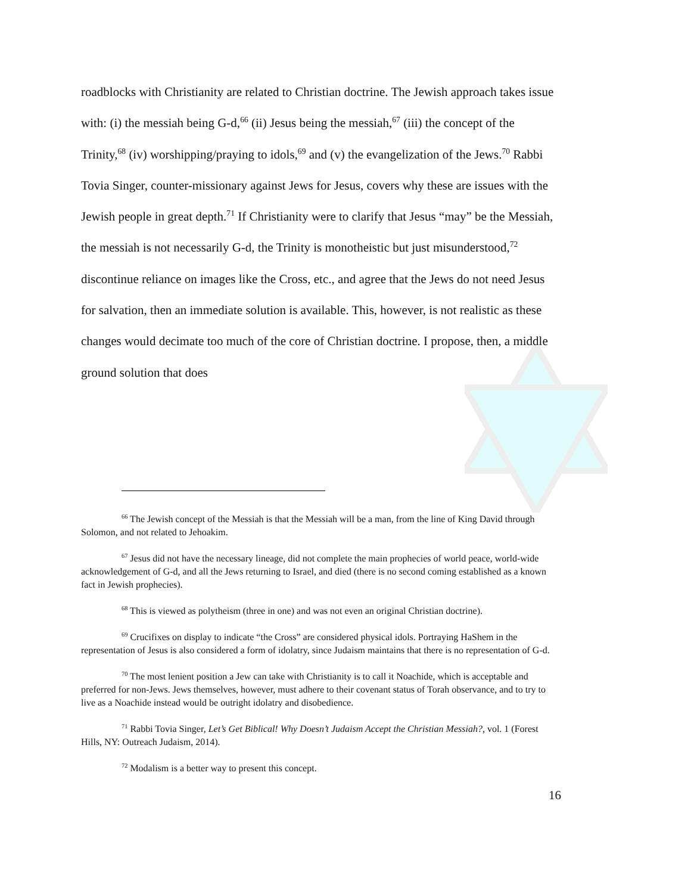roadblocks with Christianity are related to Christian doctrine. The Jewish approach takes issue with: (i) the messiah being G-d,<sup>66</sup> (ii) Jesus being the messiah,<sup>67</sup> (iii) the concept of the Trinity,<sup>68</sup> (iv) worshipping/praying to idols,<sup>69</sup> and (v) the evangelization of the Jews.<sup>70</sup> Rabbi Tovia Singer, counter-missionary against Jews for Jesus, covers why these are issues with the Jewish people in great depth.<sup>71</sup> If Christianity were to clarify that Jesus “may” be the Messiah, the messiah is not necessarily G-d, the Trinity is monotheistic but just misunderstood,<sup>72</sup> discontinue reliance on images like the Cross, etc., and agree that the Jews do not need Jesus for salvation, then an immediate solution is available. This, however, is not realistic as these changes would decimate too much of the core of Christian doctrine. I propose, then, a middle ground solution that does
<sup>66</sup> The Jewish concept of the Messiah is that the Messiah will be a man, from the line of King David through Solomon, and not related to Jehoakim.
<sup>67</sup> Jesus did not have the necessary lineage, did not complete the main prophecies of world peace, world-wide acknowledgement of G-d, and all the Jews returning to Israel, and died (there is no second coming established as a known fact in Jewish prophecies).
<sup>68</sup> This is viewed as polytheism (three in one) and was not even an original Christian doctrine).
<sup>69</sup> Crucifixes on display to indicate “the Cross” are considered physical idols. Portraying HaShem in the representation of Jesus is also considered a form of idolatry, since Judaism maintains that there is no representation of G-d.
<sup>70</sup> The most lenient position a Jew can take with Christianity is to call it Noachide, which is acceptable and preferred for non-Jews. Jews themselves, however, must adhere to their covenant status of Torah observance, and to try to live as a Noachide instead would be outright idolatry and disobedience.
<sup>71</sup> Rabbi Tovia Singer, Let’s Get Biblical! Why Doesn’t Judaism Accept the Christian Messiah?, vol. 1 (Forest Hills, NY: Outreach Judaism, 2014).
<sup>72</sup> Modalism is a better way to present this concept.
16